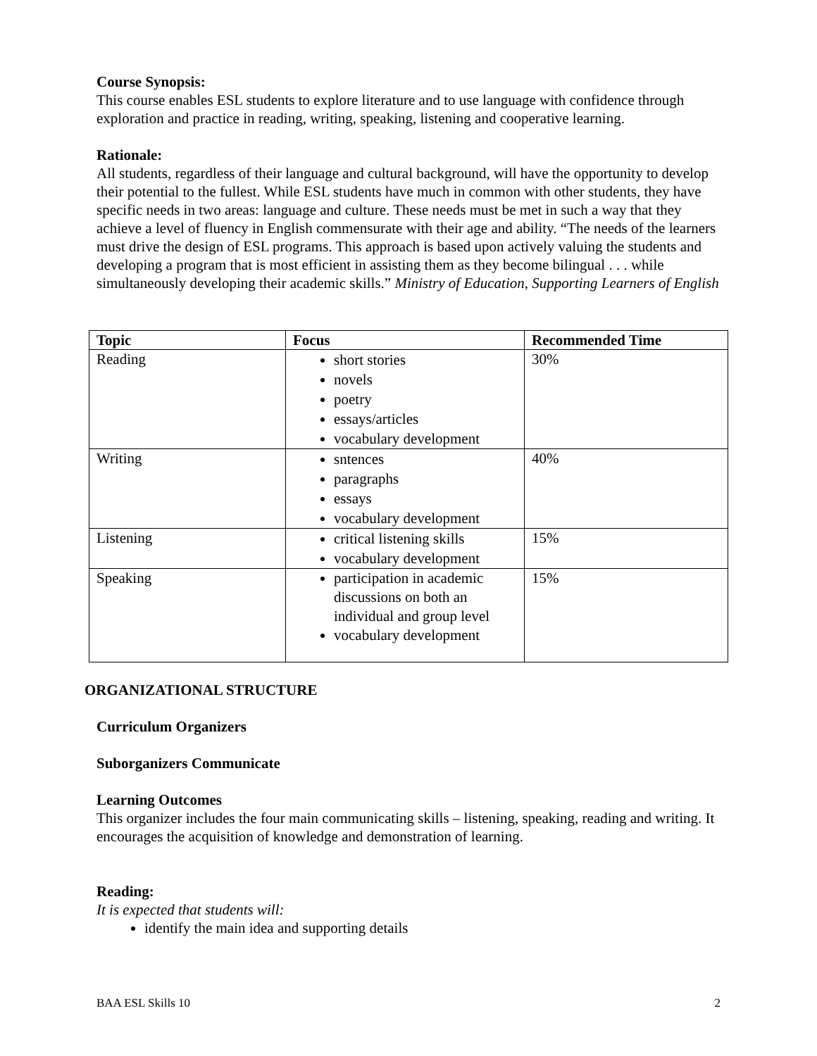Course Synopsis:
This course enables ESL students to explore literature and to use language with confidence through exploration and practice in reading, writing, speaking, listening and cooperative learning.
Rationale:
All students, regardless of their language and cultural background, will have the opportunity to develop their potential to the fullest. While ESL students have much in common with other students, they have specific needs in two areas: language and culture. These needs must be met in such a way that they achieve a level of fluency in English commensurate with their age and ability. “The needs of the learners must drive the design of ESL programs. This approach is based upon actively valuing the students and developing a program that is most efficient in assisting them as they become bilingual . . . while simultaneously developing their academic skills.” Ministry of Education, Supporting Learners of English
| Topic | Focus | Recommended Time |
| --- | --- | --- |
| Reading | short stories novels poetry essays/articles vocabulary development | 30% |
| Writing | sntences paragraphs essays vocabulary development | 40% |
| Listening | critical listening skills vocabulary development | 15% |
| Speaking | participation in academic discussions on both an individual and group level vocabulary development | 15% |
ORGANIZATIONAL STRUCTURE
Curriculum Organizers
Suborganizers Communicate
Learning Outcomes
This organizer includes the four main communicating skills – listening, speaking, reading and writing. It encourages the acquisition of knowledge and demonstration of learning.
Reading:
It is expected that students will:
identify the main idea and supporting details
BAA ESL Skills 10 2